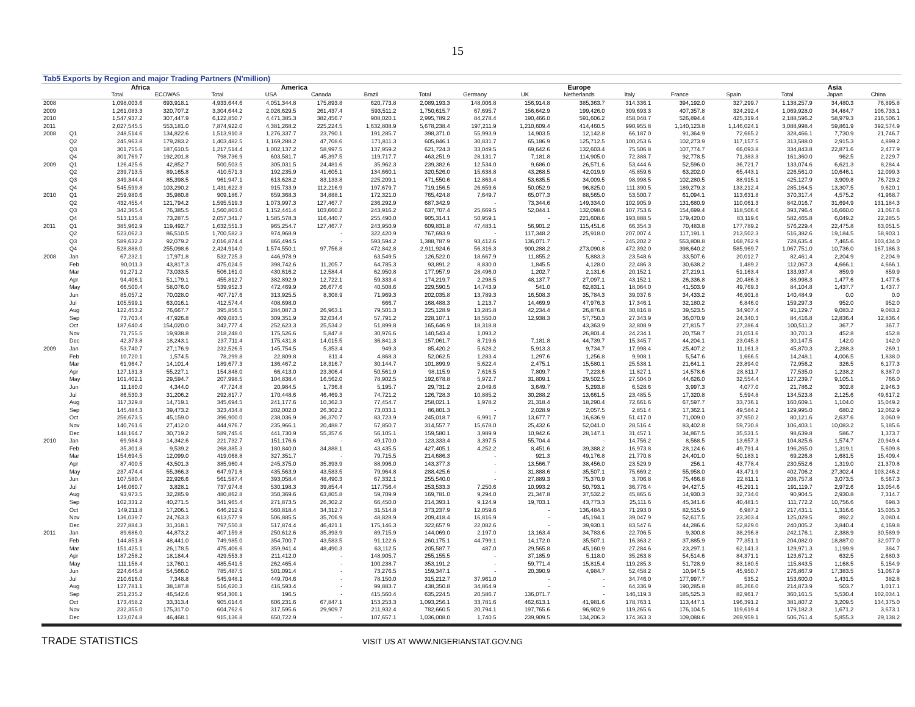15
| Tab5 Exports by Region and major Trading Partners (N'million) | | | | | | | | | | | | | | | | | |
| --- | --- | --- | --- | --- | --- | --- | --- | --- | --- | --- | --- | --- | --- | --- | --- | --- | --- |
| | | Africa | | America | | | | Europe | | | | | | | | Asia | |
| | | Total | ECOWAS | Total | USA | Canada | Brazil | Total | Germany | UK | Netherlands | Italy | France | Spain | Total | Japan | China |
| 2008 | | 1,098,003.6 | 693,918.1 | 4,933,644.6 | 4,051,344.8 | 175,893.8 | 620,773.8 | 2,089,193.3 | 148,006.8 | 156,914.8 | 385,363.7 | 314,336.1 | 394,192.0 | 327,299.7 | 1,138,257.9 | 34,480.3 | 76,895.8 |
| 2009 | | 1,261,083.3 | 320,707.2 | 3,304,644.2 | 2,026,629.5 | 261,437.4 | 593,511.2 | 1,750,615.7 | 67,695.7 | 156,642.9 | 199,426.0 | 309,693.3 | 407,357.8 | 324,292.4 | 1,069,928.0 | 34,484.7 | 106,733.1 |
| 2010 | | 1,547,937.2 | 307,447.9 | 6,122,850.7 | 4,471,385.3 | 382,456.7 | 908,020.1 | 2,995,789.2 | 84,278.4 | 190,466.0 | 591,606.2 | 458,048.7 | 526,894.4 | 425,319.4 | 2,188,596.2 | 58,979.3 | 216,506.1 |
| 2011 | | 2,027,545.5 | 553,181.0 | 7,874,922.0 | 4,381,268.2 | 225,224.5 | 1,632,808.9 | 5,678,238.4 | 197,211.9 | 1,210,609.4 | 414,460.5 | 990,955.8 | 1,140,123.8 | 1,146,024.1 | 3,088,998.4 | 59,861.9 | 392,574.9 |
| 2008 | Q1 | 248,514.6 | 134,822.6 | 1,513,910.8 | 1,276,337.7 | 23,790.1 | 191,285.7 | 398,371.0 | 55,993.9 | 14,903.5 | 12,142.8 | 66,187.0 | 91,364.9 | 72,665.2 | 328,466.1 | 7,730.9 | 21,746.7 |
| | Q2 | 245,963.8 | 179,283.2 | 1,403,482.5 | 1,169,288.2 | 47,708.6 | 171,811.3 | 605,846.1 | 30,831.7 | 65,186.9 | 125,712.5 | 100,253.6 | 102,273.9 | 117,157.5 | 313,588.0 | 2,915.3 | 4,899.2 |
| | Q3 | 301,755.6 | 187,610.5 | 1,217,514.4 | 1,002,137.2 | 58,997.5 | 137,959.2 | 621,724.3 | 33,049.5 | 69,642.6 | 132,603.4 | 75,506.8 | 107,774.7 | 66,093.8 | 334,843.8 | 22,871.6 | 2,477.9 |
| | Q4 | 301,769.7 | 192,201.8 | 798,736.9 | 603,581.7 | 45,397.5 | 119,717.7 | 463,251.9 | 28,131.7 | 7,181.8 | 114,905.0 | 72,388.7 | 92,778.5 | 71,383.3 | 161,360.0 | 962.5 | 2,229.7 |
| 2009 | Q1 | 126,425.6 | 42,852.7 | 500,503.5 | 305,031.5 | 24,481.6 | 35,962.3 | 239,382.6 | 12,534.0 | 9,686.0 | 26,571.6 | 53,444.6 | 52,596.0 | 36,721.7 | 133,074.6 | 6,621.3 | 8,284.4 |
| | Q2 | 239,713.5 | 89,165.8 | 410,571.3 | 192,235.9 | 41,605.1 | 134,660.1 | 320,526.0 | 15,638.8 | 43,268.5 | 42,019.9 | 45,859.6 | 63,202.0 | 65,443.1 | 226,561.0 | 10,646.1 | 12,099.3 |
| | Q3 | 349,344.4 | 85,398.5 | 961,947.1 | 613,628.2 | 83,133.8 | 225,209.1 | 471,550.6 | 12,863.4 | 53,635.5 | 34,009.5 | 98,998.5 | 102,280.5 | 88,915.1 | 425,127.9 | 3,909.8 | 76,729.2 |
| | Q4 | 545,599.8 | 103,290.2 | 1,431,622.3 | 915,733.9 | 112,216.9 | 197,679.7 | 719,156.5 | 26,659.6 | 50,052.9 | 96,825.0 | 111,390.5 | 189,279.3 | 133,212.4 | 285,164.5 | 13,307.5 | 9,620.1 |
| 2010 | Q1 | 259,980.6 | 35,980.8 | 909,186.7 | 659,368.3 | 34,888.1 | 172,321.0 | 765,424.8 | 7,649.7 | 65,077.3 | 88,565.0 | 53,500.7 | 61,094.1 | 113,631.8 | 370,317.4 | 4,575.2 | 41,968.7 |
| | Q2 | 432,455.4 | 121,794.2 | 1,595,519.3 | 1,073,997.3 | 127,467.7 | 236,292.9 | 687,342.9 | - | 73,344.6 | 149,334.0 | 102,905.9 | 131,680.9 | 110,061.3 | 842,016.7 | 31,694.9 | 131,184.3 |
| | Q3 | 342,365.4 | 76,385.5 | 1,560,803.0 | 1,152,441.4 | 103,660.2 | 243,916.2 | 637,707.4 | 25,669.5 | 52,044.1 | 132,098.6 | 107,753.6 | 154,699.4 | 118,506.6 | 393,796.4 | 16,660.0 | 21,067.6 |
| | Q4 | 513,135.8 | 73,287.5 | 2,057,341.7 | 1,585,578.3 | 116,440.7 | 255,490.0 | 905,314.1 | 50,959.1 | - | 221,608.6 | 193,888.5 | 179,420.0 | 83,119.6 | 582,465.8 | 6,049.2 | 22,285.5 |
| 2011 | Q1 | 385,962.9 | 119,492.7 | 1,632,551.3 | 965,254.7 | 127,467.7 | 243,950.9 | 609,831.8 | 47,483.1 | 56,901.2 | 115,451.6 | 66,354.3 | 70,483.8 | 177,789.2 | 576,229.4 | 22,475.8 | 63,051.5 |
| | Q2 | 523,062.3 | 86,510.5 | 1,700,582.3 | 974,968.9 | - | 322,420.9 | 767,693.9 | - | 117,348.2 | 25,918.0 | 207,007.4 | 117,191.1 | 213,502.3 | 516,382.6 | 19,184.5 | 58,903.1 |
| | Q3 | 589,632.2 | 92,079.2 | 2,016,874.4 | 866,494.5 | - | 593,594.2 | 1,388,787.9 | 93,412.6 | 136,071.7 | - | 245,202.2 | 553,808.8 | 168,762.9 | 728,635.4 | 7,465.6 | 103,434.0 |
| | Q4 | 528,888.0 | 255,098.6 | 2,424,914.0 | 1,574,550.1 | 97,756.8 | 472,842.8 | 2,911,924.6 | 56,316.3 | 900,288.2 | 273,090.8 | 472,392.0 | 398,640.2 | 585,969.7 | 1,067,751.0 | 10,736.0 | 167,186.3 |
| 2008 | Jan | 67,232.1 | 17,971.8 | 532,725.3 | 446,978.9 | | 63,549.5 | 126,522.0 | 18,667.9 | 11,855.2 | 5,883.3 | 23,548.6 | 33,507.6 | 20,012.7 | 82,461.4 | 2,204.9 | 2,204.9 |
| | Feb | 90,011.3 | 43,817.3 | 475,024.5 | 398,742.6 | 11,205.7 | 64,785.3 | 93,891.2 | 8,830.0 | 1,845.5 | 4,128.0 | 22,486.3 | 30,638.2 | 1,489.2 | 112,067.3 | 4,666.1 | 4,666.1 |
| | Mar | 91,271.2 | 73,033.5 | 506,161.0 | 430,616.2 | 12,584.4 | 62,950.8 | 177,957.9 | 28,496.0 | 1,202.7 | 2,131.6 | 20,152.1 | 27,219.1 | 51,163.4 | 133,937.4 | 859.9 | 859.9 |
| | Apr | 94,406.1 | 51,179.1 | 455,812.7 | 382,892.9 | 12,722.1 | 59,333.4 | 174,219.7 | 2,298.5 | 48,137.7 | 27,097.1 | 43,152.1 | 26,336.8 | 20,486.3 | 88,998.3 | 1,477.6 | 1,477.6 |
| | May | 66,500.4 | 58,076.0 | 539,952.3 | 472,469.9 | 26,677.6 | 40,508.6 | 229,590.5 | 14,743.9 | 541.0 | 62,831.1 | 18,064.0 | 41,503.9 | 49,769.3 | 84,104.8 | 1,437.7 | 1,437.7 |
| | Jun | 85,057.2 | 70,028.0 | 407,717.6 | 313,925.5 | 8,308.9 | 71,969.3 | 202,035.8 | 13,789.3 | 16,508.3 | 35,784.3 | 39,037.6 | 34,433.2 | 46,901.8 | 140,484.9 | 0.0 | 0.0 |
| | Jul | 105,599.1 | 63,016.1 | 412,574.4 | 408,698.0 | | 666.7 | 168,488.3 | 1,213.7 | 14,469.9 | 47,976.3 | 17,346.1 | 32,180.2 | 6,846.0 | 159,297.3 | 952.0 | 952.0 |
| | Aug | 122,453.2 | 76,667.7 | 395,856.5 | 284,087.3 | 26,963.1 | 79,501.3 | 225,128.9 | 13,285.8 | 42,234.4 | 26,876.8 | 30,816.8 | 39,523.5 | 34,907.4 | 91,129.7 | 9,083.2 | 9,083.2 |
| | Sep | 73,703.4 | 47,926.8 | 409,083.5 | 309,351.9 | 32,034.4 | 57,791.2 | 228,107.1 | 18,550.0 | 12,938.3 | 57,750.3 | 27,343.9 | 36,070.9 | 24,340.3 | 84,416.8 | 12,836.4 | 12,836.4 |
| | Oct | 187,640.4 | 154,020.0 | 342,777.4 | 252,623.3 | 25,534.2 | 51,899.8 | 165,646.9 | 18,318.8 | | 43,363.9 | 32,808.9 | 27,815.7 | 27,286.4 | 100,511.2 | 367.7 | 367.7 |
| | Nov | 71,755.5 | 19,938.8 | 218,248.0 | 175,526.6 | 5,847.8 | 30,976.6 | 140,543.4 | 1,093.2 | | 26,801.4 | 24,234.1 | 20,758.7 | 21,051.6 | 30,701.3 | 452.8 | 452.8 |
| | Dec | 42,373.8 | 18,243.1 | 237,711.4 | 175,431.8 | 14,015.5 | 36,841.3 | 157,061.7 | 8,719.6 | 7,181.8 | 44,739.7 | 15,345.7 | 44,204.1 | 23,045.3 | 30,147.5 | 142.0 | 142.0 |
| 2009 | Jan | 53,740.7 | 27,176.9 | 232,526.5 | 145,754.5 | 5,353.4 | 949.3 | 85,420.2 | 5,628.2 | 5,913.3 | 9,734.7 | 17,998.4 | 25,407.2 | 11,161.3 | 45,870.3 | 2,288.3 | 269.1 |
| | Feb | 10,720.1 | 1,574.5 | 78,299.8 | 22,809.8 | 811.4 | 4,868.3 | 52,062.5 | 1,283.4 | 1,297.6 | 1,256.8 | 9,908.1 | 5,547.6 | 1,666.5 | 14,248.1 | 4,006.5 | 1,838.0 |
| | Mar | 61,964.7 | 14,101.4 | 189,677.3 | 136,467.2 | 18,316.7 | 30,144.7 | 101,899.9 | 5,622.4 | 2,475.1 | 15,580.1 | 25,538.1 | 21,641.1 | 23,894.0 | 72,956.2 | 326.5 | 6,177.3 |
| | Apr | 127,131.3 | 55,227.1 | 154,848.0 | 66,413.0 | 23,306.4 | 50,561.9 | 98,115.9 | 7,616.5 | 7,809.7 | 7,223.6 | 11,827.1 | 14,578.6 | 28,811.7 | 77,535.0 | 1,238.2 | 8,387.0 |
| | May | 101,402.1 | 29,594.7 | 207,998.5 | 104,838.4 | 16,562.0 | 78,902.5 | 192,678.8 | 5,972.7 | 31,809.1 | 29,502.5 | 27,504.0 | 44,626.0 | 32,554.4 | 127,239.7 | 9,105.1 | 766.0 |
| | Jun | 11,180.0 | 4,344.0 | 47,724.8 | 20,984.5 | 1,736.8 | 5,195.7 | 29,731.2 | 2,049.6 | 3,649.7 | 5,293.8 | 6,528.6 | 3,997.3 | 4,077.0 | 21,786.2 | 302.8 | 2,946.3 |
| | Jul | 86,530.3 | 31,206.2 | 292,817.7 | 170,448.6 | 46,469.3 | 74,721.2 | 126,728.3 | 10,885.2 | 30,288.2 | 13,661.5 | 23,485.5 | 17,320.8 | 5,594.8 | 134,523.8 | 2,125.6 | 49,617.2 |
| | Aug | 117,329.8 | 14,719.1 | 345,694.5 | 241,177.6 | 10,362.3 | 77,454.7 | 258,021.1 | 1,978.2 | 21,318.4 | 18,290.4 | 72,661.6 | 67,597.7 | 33,736.1 | 160,609.1 | 1,104.0 | 15,049.2 |
| | Sep | 145,484.3 | 39,473.2 | 323,434.8 | 202,002.0 | 26,302.2 | 73,033.1 | 86,801.3 | - | 2,028.9 | 2,057.5 | 2,851.4 | 17,362.1 | 49,584.2 | 129,995.0 | 680.2 | 12,062.9 |
| | Oct | 256,673.5 | 45,159.0 | 396,900.0 | 238,036.9 | 36,370.7 | 83,723.9 | 245,018.7 | 6,991.7 | 13,677.7 | 16,636.9 | 51,417.0 | 71,009.0 | 37,950.2 | 80,121.6 | 2,637.6 | 3,060.9 |
| | Nov | 140,761.6 | 27,412.0 | 444,976.7 | 235,966.1 | 20,488.7 | 57,850.7 | 314,557.7 | 15,678.0 | 25,432.6 | 52,041.0 | 28,516.4 | 83,402.8 | 59,730.8 | 106,403.1 | 10,083.2 | 5,185.6 |
| | Dec | 148,164.7 | 30,719.2 | 589,745.6 | 441,730.9 | 55,357.6 | 56,105.1 | 159,580.1 | 3,989.9 | 10,942.6 | 28,147.1 | 31,457.1 | 34,867.5 | 35,531.5 | 98,639.8 | 586.7 | 1,373.7 |
| 2010 | Jan | 69,984.3 | 14,342.6 | 221,732.7 | 151,176.6 | - | 49,170.0 | 123,333.4 | 3,397.5 | 55,704.4 | - | 14,756.2 | 8,568.5 | 13,657.3 | 104,825.6 | 1,574.7 | 20,949.4 |
| | Feb | 35,301.8 | 9,539.2 | 268,385.3 | 180,840.0 | 34,888.1 | 43,435.5 | 427,405.1 | 4,252.2 | 8,451.6 | 39,388.2 | 16,973.8 | 28,124.6 | 49,791.4 | 196,265.0 | 1,319.1 | 5,609.8 |
| | Mar | 154,694.5 | 12,099.0 | 419,068.8 | 327,351.7 | - | 79,715.5 | 214,686.3 | - | 921.3 | 49,176.8 | 21,770.8 | 24,401.0 | 50,183.1 | 69,226.8 | 1,681.5 | 15,409.4 |
| | Apr | 87,400.5 | 43,501.3 | 385,960.4 | 245,375.0 | 35,393.9 | 88,996.0 | 143,377.3 | - | 13,566.7 | 38,456.0 | 23,529.9 | 256.1 | 43,778.4 | 230,552.6 | 1,319.0 | 21,370.8 |
| | May | 237,474.4 | 55,366.3 | 647,971.6 | 435,563.9 | 43,583.5 | 79,964.8 | 288,425.6 | - | 31,888.6 | 35,507.1 | 75,669.2 | 55,958.0 | 43,471.9 | 402,706.2 | 27,302.4 | 103,246.2 |
| | Jun | 107,580.4 | 22,926.6 | 561,587.4 | 393,058.4 | 48,490.3 | 67,332.1 | 255,540.0 | - | 27,889.3 | 75,370.9 | 3,706.8 | 75,466.8 | 22,811.1 | 208,757.8 | 3,073.5 | 6,567.3 |
| | Jul | 146,060.7 | 3,828.1 | 737,974.8 | 530,198.3 | 39,854.4 | 117,756.4 | 253,533.3 | 7,250.6 | 10,993.2 | 50,793.1 | 36,776.4 | 94,427.5 | 45,291.1 | 191,119.7 | 2,972.6 | 13,054.6 |
| | Aug | 93,973.5 | 32,285.9 | 480,862.8 | 350,369.6 | 63,805.8 | 59,709.9 | 169,781.0 | 9,294.0 | 21,347.8 | 37,532.2 | 45,865.6 | 14,930.3 | 32,734.0 | 90,904.5 | 2,930.8 | 7,314.7 |
| | Sep | 102,331.2 | 40,271.5 | 341,965.4 | 271,873.5 | 26,302.2 | 66,450.0 | 214,393.1 | 9,124.9 | 19,703.1 | 43,773.3 | 25,111.6 | 45,341.6 | 40,481.5 | 111,772.2 | 10,756.6 | 698.3 |
| | Oct | 149,211.8 | 17,206.1 | 646,212.9 | 560,818.4 | 34,312.7 | 31,514.8 | 373,237.9 | 12,059.6 | - | 136,484.3 | 71,293.0 | 82,515.9 | 6,987.2 | 217,431.1 | 1,316.6 | 15,035.3 |
| | Nov | 136,039.7 | 24,763.3 | 613,577.9 | 506,885.5 | 35,706.9 | 48,828.9 | 209,418.4 | 16,816.9 | - | 45,194.1 | 39,047.9 | 52,617.5 | 23,303.4 | 125,029.5 | 892.2 | 3,080.4 |
| | Dec | 227,884.3 | 31,318.1 | 797,550.8 | 517,874.4 | 46,421.1 | 175,146.3 | 322,657.9 | 22,082.6 | - | 39,930.1 | 83,547.6 | 44,286.6 | 52,829.0 | 240,005.2 | 3,840.4 | 4,169.8 |
| 2011 | Jan | 89,686.0 | 44,873.2 | 407,159.8 | 250,612.6 | 35,393.9 | 89,715.9 | 144,069.0 | 2,197.0 | 13,163.4 | 34,783.6 | 22,706.5 | 9,300.8 | 38,296.8 | 242,176.1 | 2,388.9 | 30,589.9 |
| | Feb | 144,851.8 | 48,441.0 | 749,985.0 | 354,700.7 | 43,583.5 | 91,122.6 | 260,175.1 | 44,799.1 | 14,172.0 | 35,507.1 | 16,363.2 | 37,885.9 | 77,351.1 | 204,082.0 | 18,887.0 | 32,077.0 |
| | Mar | 151,425.1 | 26,178.5 | 475,406.6 | 359,941.4 | 48,490.3 | 63,112.5 | 205,587.7 | 487.0 | 29,565.8 | 45,160.9 | 27,284.6 | 23,297.1 | 62,141.3 | 129,971.3 | 1,199.9 | 384.7 |
| | Apr | 187,258.2 | 18,184.4 | 429,553.3 | 211,412.0 | - | 148,905.7 | 255,155.5 | - | 37,185.9 | 5,118.0 | 35,263.8 | 54,514.6 | 84,371.1 | 123,671.2 | 632.5 | 2,680.3 |
| | May | 111,158.4 | 13,760.1 | 485,541.5 | 262,465.4 | - | 100,238.7 | 353,191.2 | - | 59,771.4 | 15,815.4 | 119,285.3 | 51,728.9 | 83,180.5 | 115,843.5 | 1,168.5 | 5,154.9 |
| | Jun | 224,645.8 | 54,566.0 | 785,487.5 | 501,091.4 | - | 73,276.5 | 159,347.1 | - | 20,390.9 | 4,984.7 | 52,458.2 | 10,947.5 | 45,950.7 | 276,867.9 | 17,383.5 | 51,067.9 |
| | Jul | 210,616.0 | 7,348.8 | 545,948.1 | 449,704.6 | - | 78,150.0 | 315,212.7 | 37,961.0 | - | - | 34,746.0 | 177,997.7 | 535.2 | 153,600.0 | 1,431.5 | 382.8 |
| | Aug | 127,781.1 | 38,187.8 | 516,620.3 | 416,593.4 | - | 99,883.7 | 438,350.8 | 34,864.9 | - | - | 64,336.9 | 190,285.8 | 85,266.0 | 214,873.9 | 503.7 | 1,017.1 |
| | Sep | 251,235.2 | 46,542.6 | 954,306.1 | 196.5 | - | 415,560.4 | 635,224.5 | 20,586.7 | 136,071.7 | - | 146,119.3 | 185,525.3 | 82,961.7 | 360,161.5 | 5,530.4 | 102,034.1 |
| | Oct | 173,458.2 | 33,313.4 | 905,014.6 | 606,231.6 | 67,847.1 | 153,253.3 | 1,093,256.1 | 33,781.6 | 462,613.1 | 41,981.6 | 178,763.1 | 113,447.1 | 196,391.2 | 381,807.2 | 3,209.5 | 134,375.0 |
| | Nov | 232,355.0 | 175,317.0 | 604,762.6 | 317,595.6 | 29,909.7 | 211,932.4 | 782,660.5 | 20,794.1 | 197,765.6 | 96,902.9 | 119,265.6 | 176,104.5 | 119,619.4 | 179,182.3 | 1,671.2 | 3,673.1 |
| | Dec | 123,074.8 | 46,468.1 | 915,136.8 | 650,722.9 | - | 107,657.1 | 1,036,008.0 | 1,740.5 | 239,909.5 | 134,206.3 | 174,363.3 | 109,088.6 | 269,959.1 | 506,761.4 | 5,855.3 | 29,138.2 |
TRADE STATISTICS VISIT US AT WWW.NIGERIANSTAT.GOV.NG